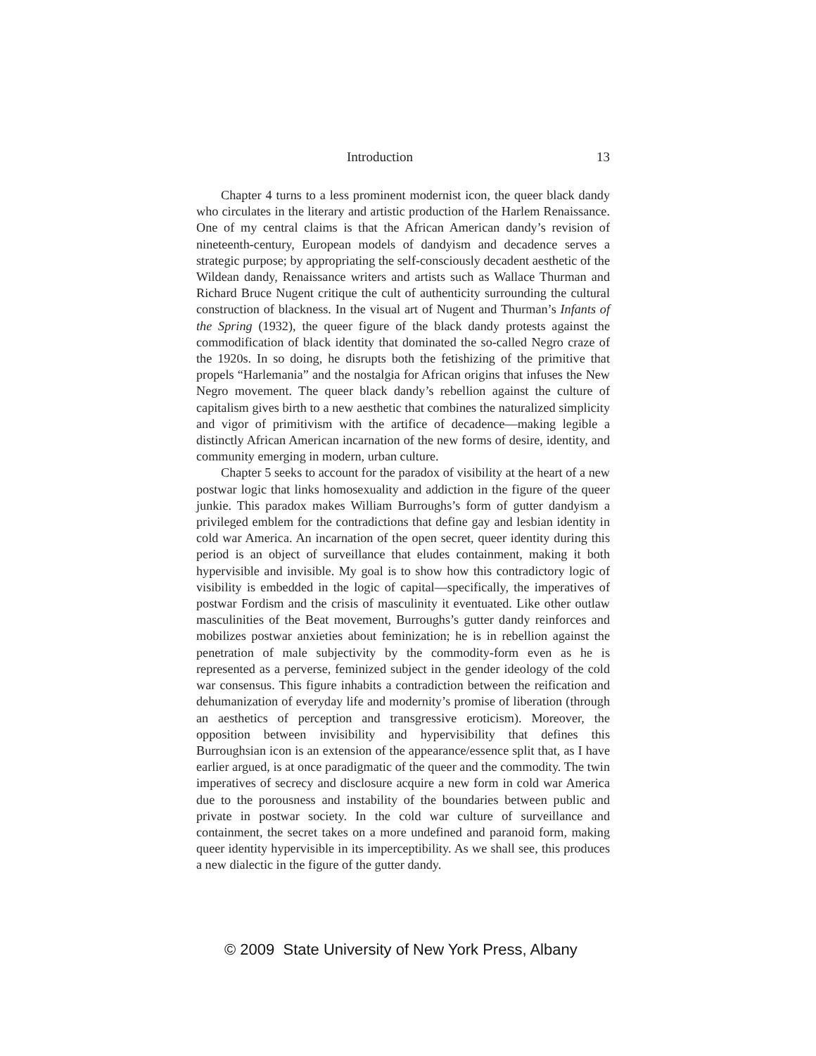Introduction 13
Chapter 4 turns to a less prominent modernist icon, the queer black dandy who circulates in the literary and artistic production of the Harlem Renaissance. One of my central claims is that the African American dandy’s revision of nineteenth-century, European models of dandyism and decadence serves a strategic purpose; by appropriating the self-consciously decadent aesthetic of the Wildean dandy, Renaissance writers and artists such as Wallace Thurman and Richard Bruce Nugent critique the cult of authenticity surrounding the cultural construction of blackness. In the visual art of Nugent and Thurman’s Infants of the Spring (1932), the queer figure of the black dandy protests against the commodification of black identity that dominated the so-called Negro craze of the 1920s. In so doing, he disrupts both the fetishizing of the primitive that propels “Harlemania” and the nostalgia for African origins that infuses the New Negro movement. The queer black dandy’s rebellion against the culture of capitalism gives birth to a new aesthetic that combines the naturalized simplicity and vigor of primitivism with the artifice of decadence—making legible a distinctly African American incarnation of the new forms of desire, identity, and community emerging in modern, urban culture.
Chapter 5 seeks to account for the paradox of visibility at the heart of a new postwar logic that links homosexuality and addiction in the figure of the queer junkie. This paradox makes William Burroughs’s form of gutter dandyism a privileged emblem for the contradictions that define gay and lesbian identity in cold war America. An incarnation of the open secret, queer identity during this period is an object of surveillance that eludes containment, making it both hypervisible and invisible. My goal is to show how this contradictory logic of visibility is embedded in the logic of capital—specifically, the imperatives of postwar Fordism and the crisis of masculinity it eventuated. Like other outlaw masculinities of the Beat movement, Burroughs’s gutter dandy reinforces and mobilizes postwar anxieties about feminization; he is in rebellion against the penetration of male subjectivity by the commodity-form even as he is represented as a perverse, feminized subject in the gender ideology of the cold war consensus. This figure inhabits a contradiction between the reification and dehumanization of everyday life and modernity’s promise of liberation (through an aesthetics of perception and transgressive eroticism). Moreover, the opposition between invisibility and hypervisibility that defines this Burroughsian icon is an extension of the appearance/essence split that, as I have earlier argued, is at once paradigmatic of the queer and the commodity. The twin imperatives of secrecy and disclosure acquire a new form in cold war America due to the porousness and instability of the boundaries between public and private in postwar society. In the cold war culture of surveillance and containment, the secret takes on a more undefined and paranoid form, making queer identity hypervisible in its imperceptibility. As we shall see, this produces a new dialectic in the figure of the gutter dandy.
© 2009 State University of New York Press, Albany